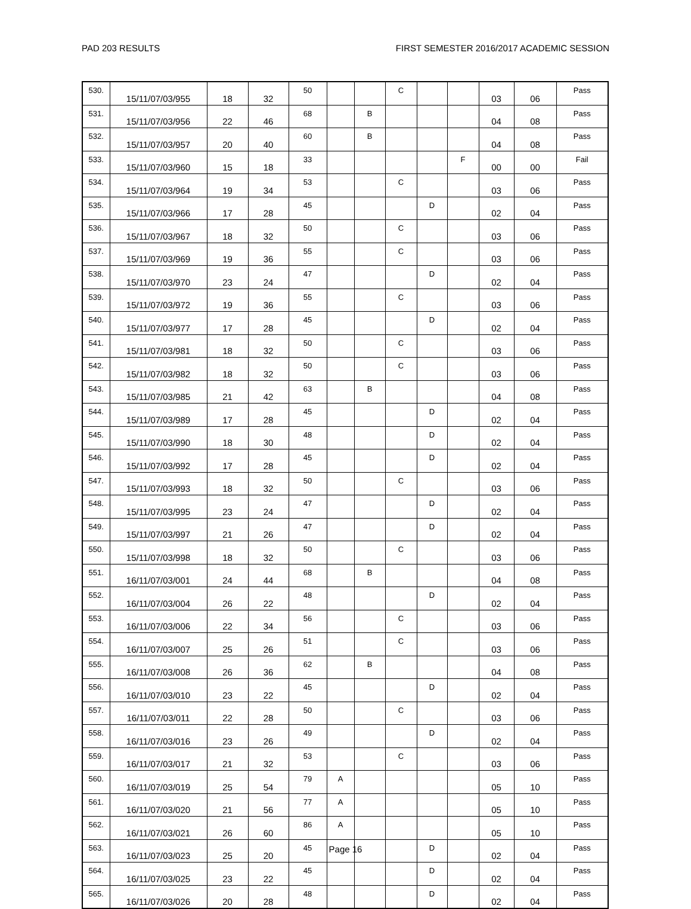PAD 203 RESULTS FIRST SEMESTER 2016/2017 ACADEMIC SESSION
| 530. | 15/11/07/03/955 | 18 | 32 | 50 | | | C | | | 03 | 06 | Pass |
| 531. | 15/11/07/03/956 | 22 | 46 | 68 | | B | | | | 04 | 08 | Pass |
| 532. | 15/11/07/03/957 | 20 | 40 | 60 | | B | | | | 04 | 08 | Pass |
| 533. | 15/11/07/03/960 | 15 | 18 | 33 | | | | | F | 00 | 00 | Fail |
| 534. | 15/11/07/03/964 | 19 | 34 | 53 | | | C | | | 03 | 06 | Pass |
| 535. | 15/11/07/03/966 | 17 | 28 | 45 | | | | D | | 02 | 04 | Pass |
| 536. | 15/11/07/03/967 | 18 | 32 | 50 | | | C | | | 03 | 06 | Pass |
| 537. | 15/11/07/03/969 | 19 | 36 | 55 | | | C | | | 03 | 06 | Pass |
| 538. | 15/11/07/03/970 | 23 | 24 | 47 | | | | D | | 02 | 04 | Pass |
| 539. | 15/11/07/03/972 | 19 | 36 | 55 | | | C | | | 03 | 06 | Pass |
| 540. | 15/11/07/03/977 | 17 | 28 | 45 | | | | D | | 02 | 04 | Pass |
| 541. | 15/11/07/03/981 | 18 | 32 | 50 | | | C | | | 03 | 06 | Pass |
| 542. | 15/11/07/03/982 | 18 | 32 | 50 | | | C | | | 03 | 06 | Pass |
| 543. | 15/11/07/03/985 | 21 | 42 | 63 | | B | | | | 04 | 08 | Pass |
| 544. | 15/11/07/03/989 | 17 | 28 | 45 | | | | D | | 02 | 04 | Pass |
| 545. | 15/11/07/03/990 | 18 | 30 | 48 | | | | D | | 02 | 04 | Pass |
| 546. | 15/11/07/03/992 | 17 | 28 | 45 | | | | D | | 02 | 04 | Pass |
| 547. | 15/11/07/03/993 | 18 | 32 | 50 | | | C | | | 03 | 06 | Pass |
| 548. | 15/11/07/03/995 | 23 | 24 | 47 | | | | D | | 02 | 04 | Pass |
| 549. | 15/11/07/03/997 | 21 | 26 | 47 | | | | D | | 02 | 04 | Pass |
| 550. | 15/11/07/03/998 | 18 | 32 | 50 | | | C | | | 03 | 06 | Pass |
| 551. | 16/11/07/03/001 | 24 | 44 | 68 | | B | | | | 04 | 08 | Pass |
| 552. | 16/11/07/03/004 | 26 | 22 | 48 | | | | D | | 02 | 04 | Pass |
| 553. | 16/11/07/03/006 | 22 | 34 | 56 | | | C | | | 03 | 06 | Pass |
| 554. | 16/11/07/03/007 | 25 | 26 | 51 | | | C | | | 03 | 06 | Pass |
| 555. | 16/11/07/03/008 | 26 | 36 | 62 | | B | | | | 04 | 08 | Pass |
| 556. | 16/11/07/03/010 | 23 | 22 | 45 | | | | D | | 02 | 04 | Pass |
| 557. | 16/11/07/03/011 | 22 | 28 | 50 | | | C | | | 03 | 06 | Pass |
| 558. | 16/11/07/03/016 | 23 | 26 | 49 | | | | D | | 02 | 04 | Pass |
| 559. | 16/11/07/03/017 | 21 | 32 | 53 | | | C | | | 03 | 06 | Pass |
| 560. | 16/11/07/03/019 | 25 | 54 | 79 | A | | | | | 05 | 10 | Pass |
| 561. | 16/11/07/03/020 | 21 | 56 | 77 | A | | | | | 05 | 10 | Pass |
| 562. | 16/11/07/03/021 | 26 | 60 | 86 | A | | | | | 05 | 10 | Pass |
| 563. | 16/11/07/03/023 | 25 | 20 | 45 | | | | D | | 02 | 04 | Pass |
| 564. | 16/11/07/03/025 | 23 | 22 | 45 | | | | D | | 02 | 04 | Pass |
| 565. | 16/11/07/03/026 | 20 | 28 | 48 | | | | D | | 02 | 04 | Pass |
Page 16